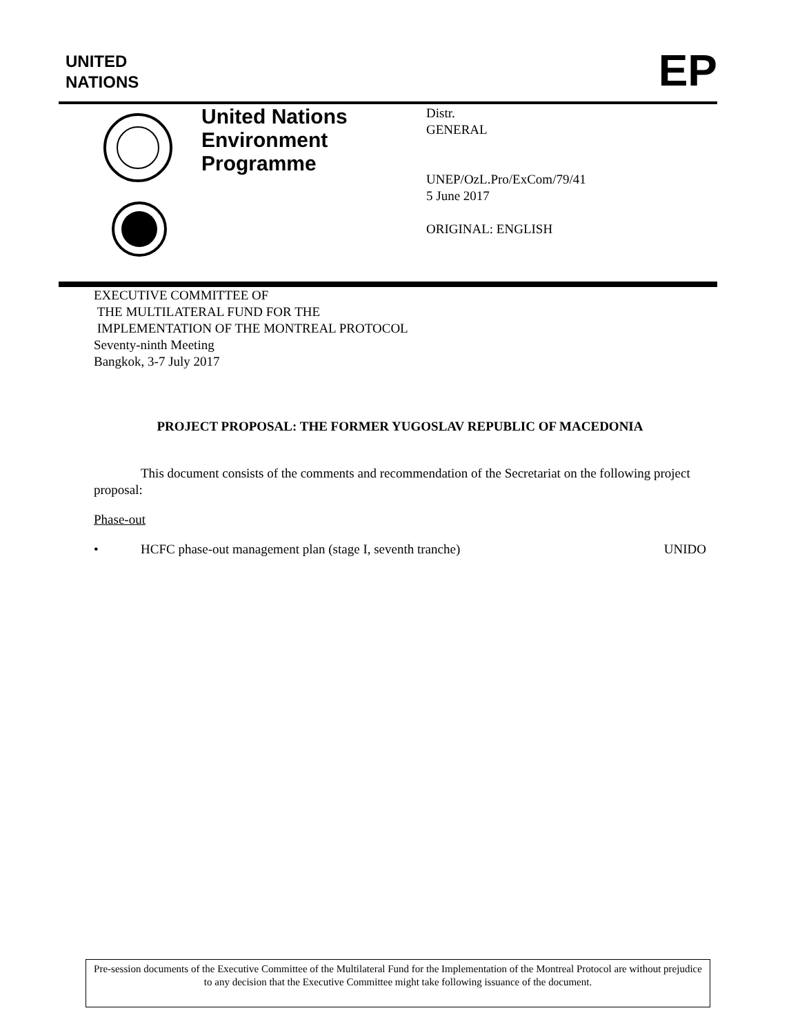UNITED
NATIONS
EP
United Nations Environment Programme
Distr.
GENERAL
UNEP/OzL.Pro/ExCom/79/41
5 June 2017
ORIGINAL: ENGLISH
EXECUTIVE COMMITTEE OF
THE MULTILATERAL FUND FOR THE
IMPLEMENTATION OF THE MONTREAL PROTOCOL
Seventy-ninth Meeting
Bangkok, 3-7 July 2017
PROJECT PROPOSAL: THE FORMER YUGOSLAV REPUBLIC OF MACEDONIA
This document consists of the comments and recommendation of the Secretariat on the following project proposal:
Phase-out
• HCFC phase-out management plan (stage I, seventh tranche) UNIDO
Pre-session documents of the Executive Committee of the Multilateral Fund for the Implementation of the Montreal Protocol are without prejudice to any decision that the Executive Committee might take following issuance of the document.